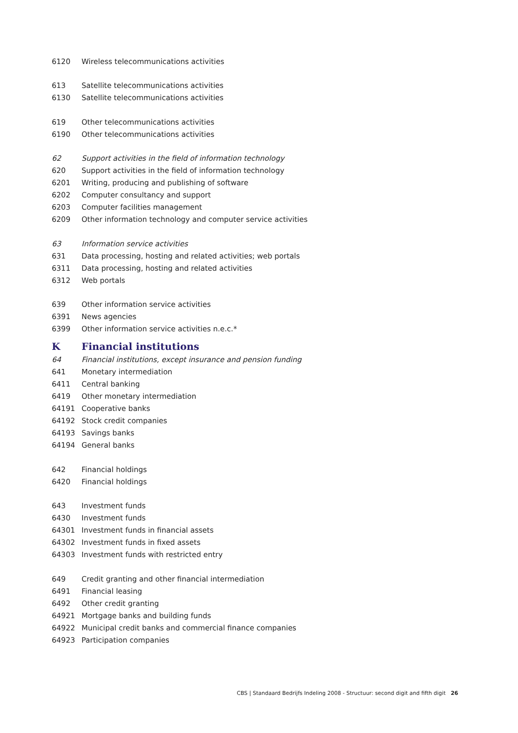| 6120 | Wireless telecommunications activities |
| 613 | Satellite telecommunications activities |
| 6130 | Satellite telecommunications activities |
| 619 | Other telecommunications activities |
| 6190 | Other telecommunications activities |
| 62 | Support activities in the field of information technology |
| 620 | Support activities in the field of information technology |
| 6201 | Writing, producing and publishing of software |
| 6202 | Computer consultancy and support |
| 6203 | Computer facilities management |
| 6209 | Other information technology and computer service activities |
| 63 | Information service activities |
| 631 | Data processing, hosting and related activities; web portals |
| 6311 | Data processing, hosting and related activities |
| 6312 | Web portals |
| 639 | Other information service activities |
| 6391 | News agencies |
| 6399 | Other information service activities n.e.c.* |
| K | Financial institutions |
| 64 | Financial institutions, except insurance and pension funding |
| 641 | Monetary intermediation |
| 6411 | Central banking |
| 6419 | Other monetary intermediation |
| 64191 | Cooperative banks |
| 64192 | Stock credit companies |
| 64193 | Savings banks |
| 64194 | General banks |
| 642 | Financial holdings |
| 6420 | Financial holdings |
| 643 | Investment funds |
| 6430 | Investment funds |
| 64301 | Investment funds in financial assets |
| 64302 | Investment funds in fixed assets |
| 64303 | Investment funds with restricted entry |
| 649 | Credit granting and other financial intermediation |
| 6491 | Financial leasing |
| 6492 | Other credit granting |
| 64921 | Mortgage banks and building funds |
| 64922 | Municipal credit banks and commercial finance companies |
| 64923 | Participation companies |
CBS | Standaard Bedrijfs Indeling 2008 - Structuur: second digit and fifth digit 26